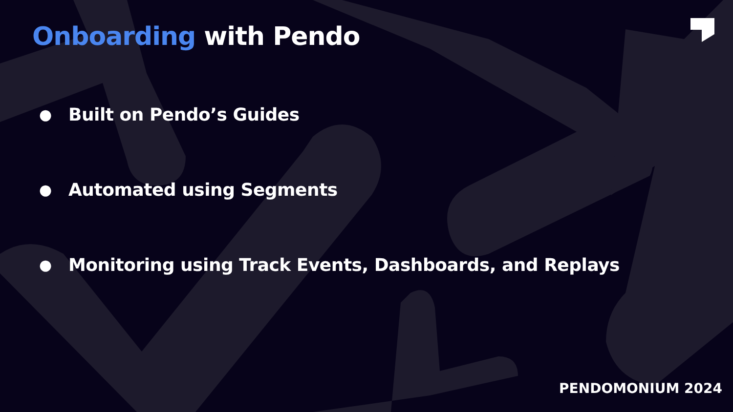Onboarding with Pendo
● Built on Pendo’s Guides
● Automated using Segments
● Monitoring using Track Events, Dashboards, and Replays
PENDOMONIUM 2024